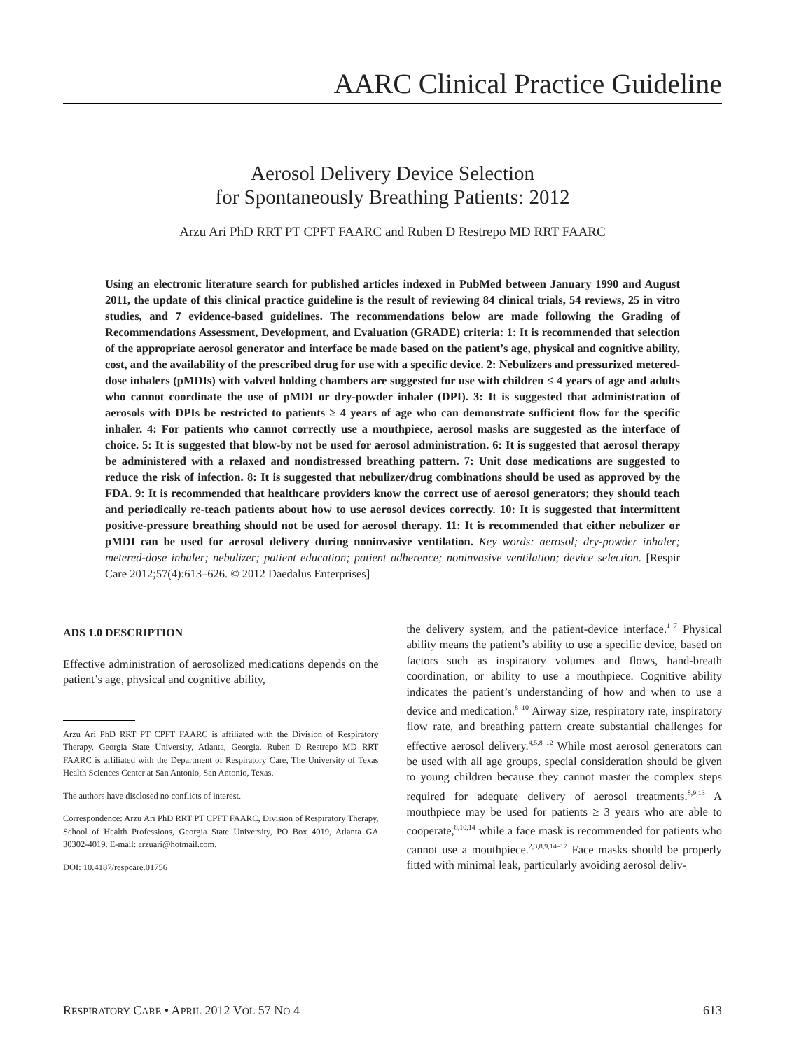AARC Clinical Practice Guideline
Aerosol Delivery Device Selection
for Spontaneously Breathing Patients: 2012
Arzu Ari PhD RRT PT CPFT FAARC and Ruben D Restrepo MD RRT FAARC
Using an electronic literature search for published articles indexed in PubMed between January 1990 and August 2011, the update of this clinical practice guideline is the result of reviewing 84 clinical trials, 54 reviews, 25 in vitro studies, and 7 evidence-based guidelines. The recommendations below are made following the Grading of Recommendations Assessment, Development, and Evaluation (GRADE) criteria: 1: It is recommended that selection of the appropriate aerosol generator and interface be made based on the patient’s age, physical and cognitive ability, cost, and the availability of the prescribed drug for use with a specific device. 2: Nebulizers and pressurized metered-dose inhalers (pMDIs) with valved holding chambers are suggested for use with children ≤ 4 years of age and adults who cannot coordinate the use of pMDI or dry-powder inhaler (DPI). 3: It is suggested that administration of aerosols with DPIs be restricted to patients ≥ 4 years of age who can demonstrate sufficient flow for the specific inhaler. 4: For patients who cannot correctly use a mouthpiece, aerosol masks are suggested as the interface of choice. 5: It is suggested that blow-by not be used for aerosol administration. 6: It is suggested that aerosol therapy be administered with a relaxed and nondistressed breathing pattern. 7: Unit dose medications are suggested to reduce the risk of infection. 8: It is suggested that nebulizer/drug combinations should be used as approved by the FDA. 9: It is recommended that healthcare providers know the correct use of aerosol generators; they should teach and periodically re-teach patients about how to use aerosol devices correctly. 10: It is suggested that intermittent positive-pressure breathing should not be used for aerosol therapy. 11: It is recommended that either nebulizer or pMDI can be used for aerosol delivery during noninvasive ventilation. Key words: aerosol; dry-powder inhaler; metered-dose inhaler; nebulizer; patient education; patient adherence; noninvasive ventilation; device selection. [Respir Care 2012;57(4):613–626. © 2012 Daedalus Enterprises]
ADS 1.0 DESCRIPTION
Effective administration of aerosolized medications depends on the patient’s age, physical and cognitive ability,
Arzu Ari PhD RRT PT CPFT FAARC is affiliated with the Division of Respiratory Therapy, Georgia State University, Atlanta, Georgia. Ruben D Restrepo MD RRT FAARC is affiliated with the Department of Respiratory Care, The University of Texas Health Sciences Center at San Antonio, San Antonio, Texas.
The authors have disclosed no conflicts of interest.
Correspondence: Arzu Ari PhD RRT PT CPFT FAARC, Division of Respiratory Therapy, School of Health Professions, Georgia State University, PO Box 4019, Atlanta GA 30302-4019. E-mail: arzuari@hotmail.com.
DOI: 10.4187/respcare.01756
the delivery system, and the patient-device interface.<sup>1–7</sup> Physical ability means the patient’s ability to use a specific device, based on factors such as inspiratory volumes and flows, hand-breath coordination, or ability to use a mouthpiece. Cognitive ability indicates the patient’s understanding of how and when to use a device and medication.<sup>8–10</sup> Airway size, respiratory rate, inspiratory flow rate, and breathing pattern create substantial challenges for effective aerosol delivery.<sup>4,5,8–12</sup> While most aerosol generators can be used with all age groups, special consideration should be given to young children because they cannot master the complex steps required for adequate delivery of aerosol treatments.<sup>8,9,13</sup> A mouthpiece may be used for patients ≥ 3 years who are able to cooperate,<sup>8,10,14</sup> while a face mask is recommended for patients who cannot use a mouthpiece.<sup>2,3,8,9,14–17</sup> Face masks should be properly fitted with minimal leak, particularly avoiding aerosol deliv-
RESPIRATORY CARE • APRIL 2012 VOL 57 NO 4 613